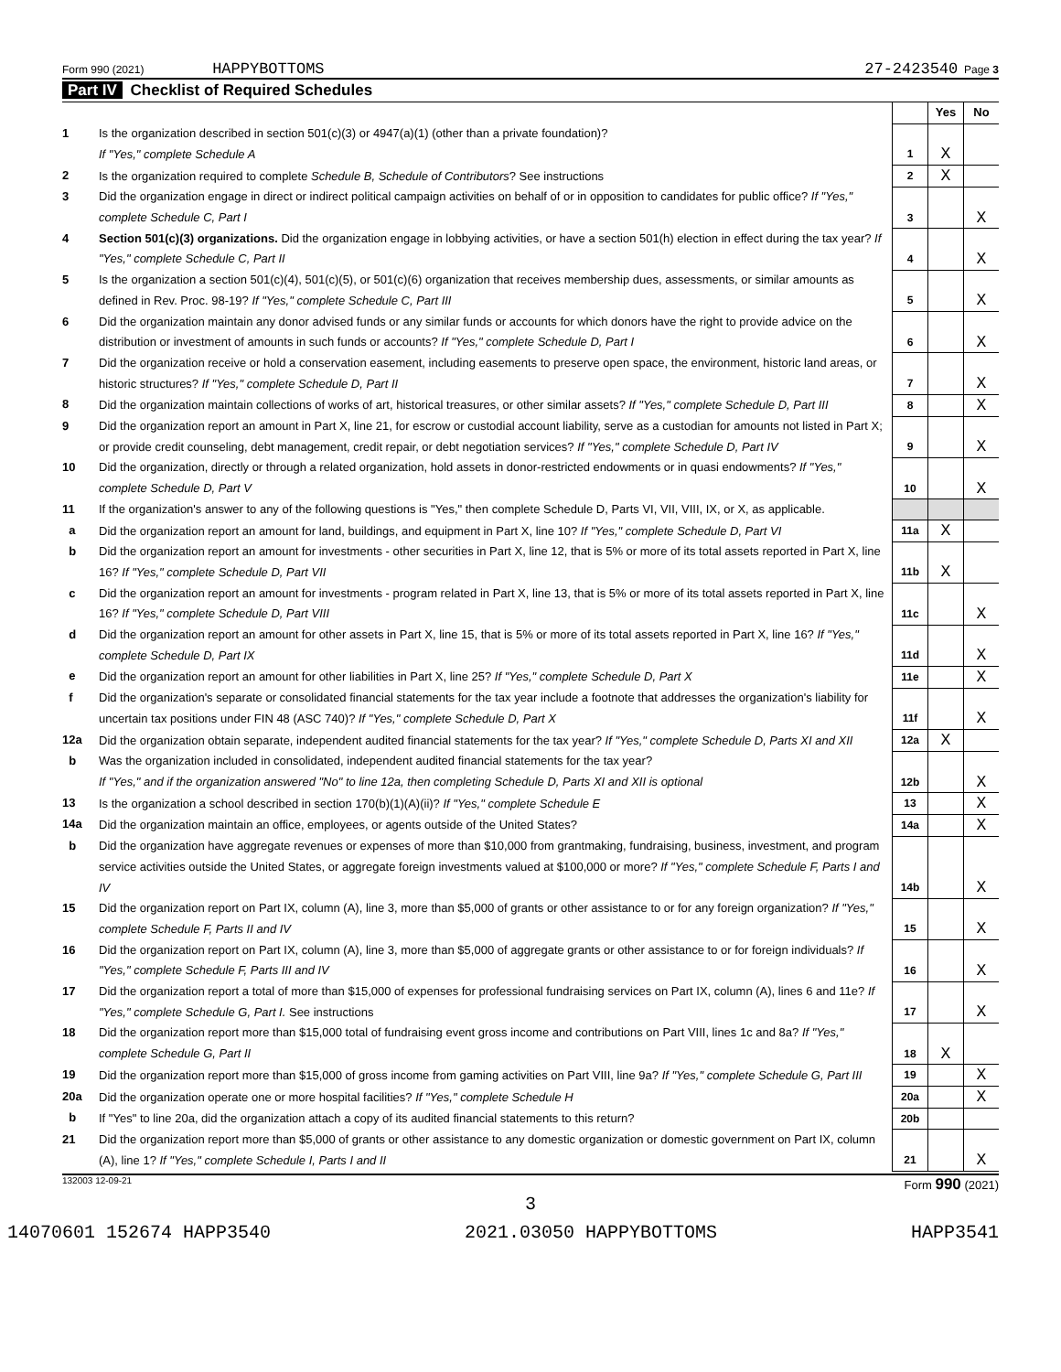Form 990 (2021) HAPPYBOTTOMS 27-2423540 Page 3
Part IV Checklist of Required Schedules
| | | | Yes | No |
| --- | --- | --- | --- | --- |
| 1 | Is the organization described in section 501(c)(3) or 4947(a)(1) (other than a private foundation)? If "Yes," complete Schedule A | 1 | X | |
| 2 | Is the organization required to complete Schedule B, Schedule of Contributors ? See instructions | 2 | X | |
| 3 | Did the organization engage in direct or indirect political campaign activities on behalf of or in opposition to candidates for public office? If "Yes," complete Schedule C, Part I | 3 | | X |
| 4 | Section 501(c)(3) organizations. Did the organization engage in lobbying activities, or have a section 501(h) election in effect during the tax year? If "Yes," complete Schedule C, Part II | 4 | | X |
| 5 | Is the organization a section 501(c)(4), 501(c)(5), or 501(c)(6) organization that receives membership dues, assessments, or similar amounts as defined in Rev. Proc. 98-19? If "Yes," complete Schedule C, Part III | 5 | | X |
| 6 | Did the organization maintain any donor advised funds or any similar funds or accounts for which donors have the right to provide advice on the distribution or investment of amounts in such funds or accounts? If "Yes," complete Schedule D, Part I | 6 | | X |
| 7 | Did the organization receive or hold a conservation easement, including easements to preserve open space, the environment, historic land areas, or historic structures? If "Yes," complete Schedule D, Part II | 7 | | X |
| 8 | Did the organization maintain collections of works of art, historical treasures, or other similar assets? If "Yes," complete Schedule D, Part III | 8 | | X |
| 9 | Did the organization report an amount in Part X, line 21, for escrow or custodial account liability, serve as a custodian for amounts not listed in Part X; or provide credit counseling, debt management, credit repair, or debt negotiation services? If "Yes," complete Schedule D, Part IV | 9 | | X |
| 10 | Did the organization, directly or through a related organization, hold assets in donor-restricted endowments or in quasi endowments? If "Yes," complete Schedule D, Part V | 10 | | X |
| 11 | If the organization's answer to any of the following questions is "Yes," then complete Schedule D, Parts VI, VII, VIII, IX, or X, as applicable. | | | |
| a | Did the organization report an amount for land, buildings, and equipment in Part X, line 10? If "Yes," complete Schedule D, Part VI | 11a | X | |
| b | Did the organization report an amount for investments - other securities in Part X, line 12, that is 5% or more of its total assets reported in Part X, line 16? If "Yes," complete Schedule D, Part VII | 11b | X | |
| c | Did the organization report an amount for investments - program related in Part X, line 13, that is 5% or more of its total assets reported in Part X, line 16? If "Yes," complete Schedule D, Part VIII | 11c | | X |
| d | Did the organization report an amount for other assets in Part X, line 15, that is 5% or more of its total assets reported in Part X, line 16? If "Yes," complete Schedule D, Part IX | 11d | | X |
| e | Did the organization report an amount for other liabilities in Part X, line 25? If "Yes," complete Schedule D, Part X | 11e | | X |
| f | Did the organization's separate or consolidated financial statements for the tax year include a footnote that addresses the organization's liability for uncertain tax positions under FIN 48 (ASC 740)? If "Yes," complete Schedule D, Part X | 11f | | X |
| 12a | Did the organization obtain separate, independent audited financial statements for the tax year? If "Yes," complete Schedule D, Parts XI and XII | 12a | X | |
| b | Was the organization included in consolidated, independent audited financial statements for the tax year? If "Yes," and if the organization answered "No" to line 12a, then completing Schedule D, Parts XI and XII is optional | 12b | | X |
| 13 | Is the organization a school described in section 170(b)(1)(A)(ii)? If "Yes," complete Schedule E | 13 | | X |
| 14a | Did the organization maintain an office, employees, or agents outside of the United States? | 14a | | X |
| b | Did the organization have aggregate revenues or expenses of more than $10,000 from grantmaking, fundraising, business, investment, and program service activities outside the United States, or aggregate foreign investments valued at $100,000 or more? If "Yes," complete Schedule F, Parts I and IV | 14b | | X |
| 15 | Did the organization report on Part IX, column (A), line 3, more than $5,000 of grants or other assistance to or for any foreign organization? If "Yes," complete Schedule F, Parts II and IV | 15 | | X |
| 16 | Did the organization report on Part IX, column (A), line 3, more than $5,000 of aggregate grants or other assistance to or for foreign individuals? If "Yes," complete Schedule F, Parts III and IV | 16 | | X |
| 17 | Did the organization report a total of more than $15,000 of expenses for professional fundraising services on Part IX, column (A), lines 6 and 11e? If "Yes," complete Schedule G, Part I. See instructions | 17 | | X |
| 18 | Did the organization report more than $15,000 total of fundraising event gross income and contributions on Part VIII, lines 1c and 8a? If "Yes," complete Schedule G, Part II | 18 | X | |
| 19 | Did the organization report more than $15,000 of gross income from gaming activities on Part VIII, line 9a? If "Yes," complete Schedule G, Part III | 19 | | X |
| 20a | Did the organization operate one or more hospital facilities? If "Yes," complete Schedule H | 20a | | X |
| b | If "Yes" to line 20a, did the organization attach a copy of its audited financial statements to this return? | 20b | | |
| 21 | Did the organization report more than $5,000 of grants or other assistance to any domestic organization or domestic government on Part IX, column (A), line 1? If "Yes," complete Schedule I, Parts I and II | 21 | | X |
132003 12-09-21 Form 990 (2021)
3
14070601 152674 HAPP3540 2021.03050 HAPPYBOTTOMS HAPP3541